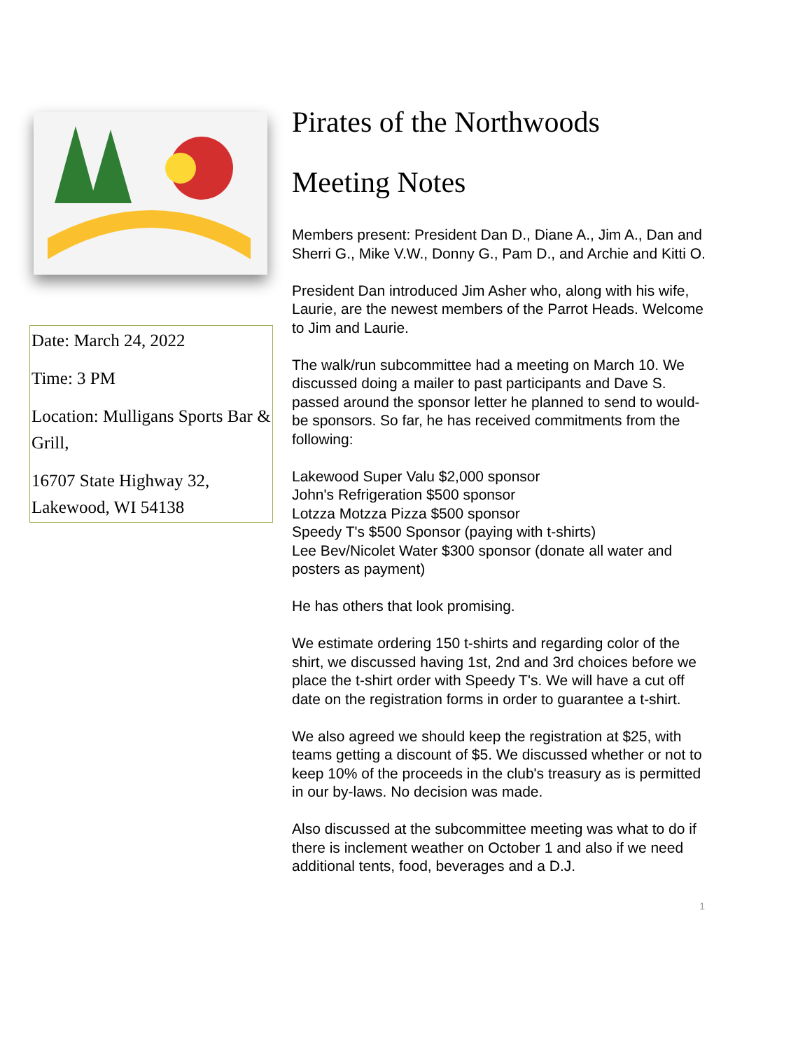Date: March 24, 2022
Time: 3 PM
Location: Mulligans Sports Bar & Grill,
16707 State Highway 32, Lakewood, WI 54138
Pirates of the Northwoods
Meeting Notes
Members present: President Dan D., Diane A., Jim A., Dan and Sherri G., Mike V.W., Donny G., Pam D., and Archie and Kitti O.
President Dan introduced Jim Asher who, along with his wife, Laurie, are the newest members of the Parrot Heads. Welcome to Jim and Laurie.
The walk/run subcommittee had a meeting on March 10. We discussed doing a mailer to past participants and Dave S. passed around the sponsor letter he planned to send to would-be sponsors. So far, he has received commitments from the following:
Lakewood Super Valu $2,000 sponsor
John's Refrigeration $500 sponsor
Lotzza Motzza Pizza $500 sponsor
Speedy T's $500 Sponsor (paying with t-shirts)
Lee Bev/Nicolet Water $300 sponsor (donate all water and posters as payment)
He has others that look promising.
We estimate ordering 150 t-shirts and regarding color of the shirt, we discussed having 1st, 2nd and 3rd choices before we place the t-shirt order with Speedy T's. We will have a cut off date on the registration forms in order to guarantee a t-shirt.
We also agreed we should keep the registration at $25, with teams getting a discount of $5. We discussed whether or not to keep 10% of the proceeds in the club's treasury as is permitted in our by-laws. No decision was made.
Also discussed at the subcommittee meeting was what to do if there is inclement weather on October 1 and also if we need additional tents, food, beverages and a D.J.
1